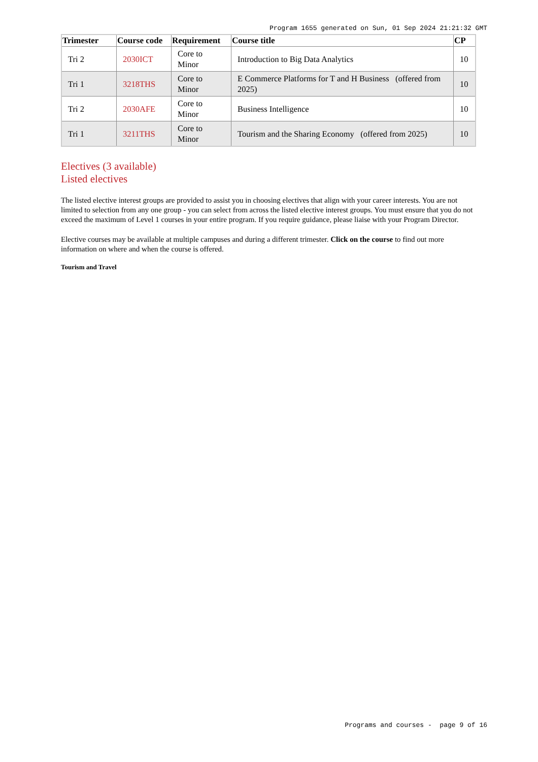Program 1655 generated on Sun, 01 Sep 2024 21:21:32 GMT
| Trimester | Course code | Requirement | Course title | CP |
| --- | --- | --- | --- | --- |
| Tri 2 | 2030ICT | Core to Minor | Introduction to Big Data Analytics | 10 |
| Tri 1 | 3218THS | Core to Minor | E Commerce Platforms for T and H Business (offered from 2025) | 10 |
| Tri 2 | 2030AFE | Core to Minor | Business Intelligence | 10 |
| Tri 1 | 3211THS | Core to Minor | Tourism and the Sharing Economy (offered from 2025) | 10 |
Electives (3 available)
Listed electives
The listed elective interest groups are provided to assist you in choosing electives that align with your career interests. You are not limited to selection from any one group - you can select from across the listed elective interest groups. You must ensure that you do not exceed the maximum of Level 1 courses in your entire program. If you require guidance, please liaise with your Program Director.
Elective courses may be available at multiple campuses and during a different trimester. Click on the course to find out more information on where and when the course is offered.
Tourism and Travel
Programs and courses - page 9 of 16